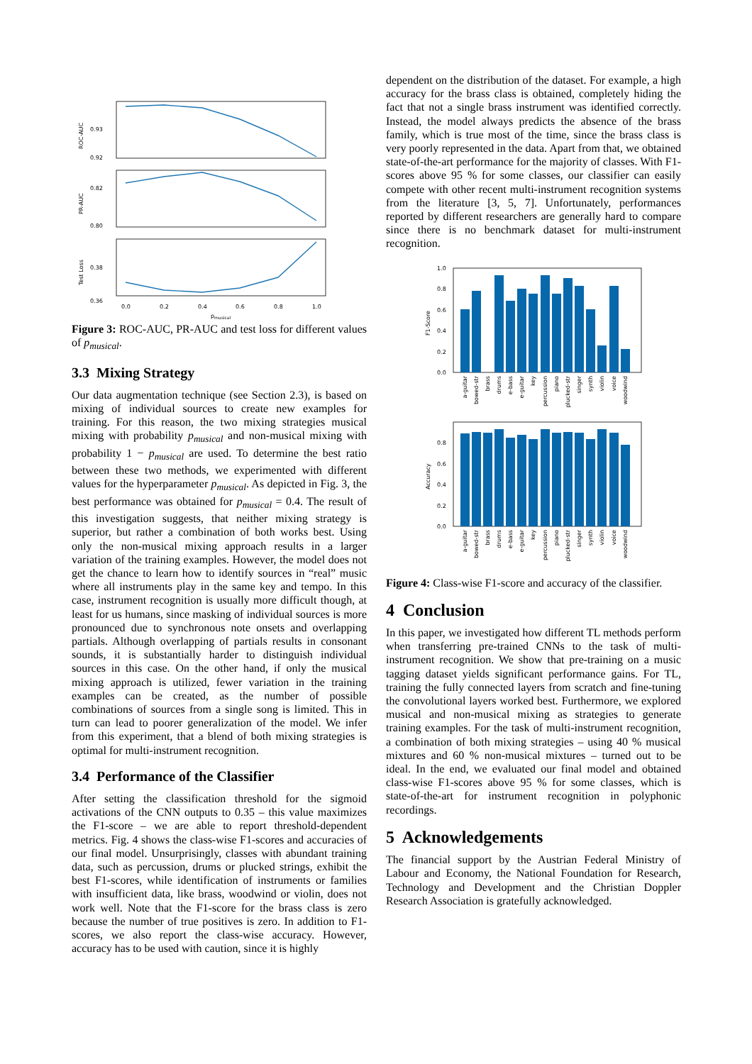0.93
0.92
0.82
0.80
0.38
0.36
0.0
0.2
0.4
0.6
0.8
1.0
p
musical
ROC-AUC
PR-AUC
Test Loss
Figure 3: ROC-AUC, PR-AUC and test loss for different values of p<sub>musical</sub>.
3.3 Mixing Strategy
Our data augmentation technique (see Section 2.3), is based on mixing of individual sources to create new examples for training. For this reason, the two mixing strategies musical mixing with probability p<sub>musical</sub> and non-musical mixing with probability 1 − p<sub>musical</sub> are used. To determine the best ratio between these two methods, we experimented with different values for the hyperparameter p<sub>musical</sub>. As depicted in Fig. 3, the best performance was obtained for p<sub>musical</sub> = 0.4. The result of this investigation suggests, that neither mixing strategy is superior, but rather a combination of both works best. Using only the non-musical mixing approach results in a larger variation of the training examples. However, the model does not get the chance to learn how to identify sources in “real” music where all instruments play in the same key and tempo. In this case, instrument recognition is usually more difficult though, at least for us humans, since masking of individual sources is more pronounced due to synchronous note onsets and overlapping partials. Although overlapping of partials results in consonant sounds, it is substantially harder to distinguish individual sources in this case. On the other hand, if only the musical mixing approach is utilized, fewer variation in the training examples can be created, as the number of possible combinations of sources from a single song is limited. This in turn can lead to poorer generalization of the model. We infer from this experiment, that a blend of both mixing strategies is optimal for multi-instrument recognition.
3.4 Performance of the Classifier
After setting the classification threshold for the sigmoid activations of the CNN outputs to 0.35 – this value maximizes the F1-score – we are able to report threshold-dependent metrics. Fig. 4 shows the class-wise F1-scores and accuracies of our final model. Unsurprisingly, classes with abundant training data, such as percussion, drums or plucked strings, exhibit the best F1-scores, while identification of instruments or families with insufficient data, like brass, woodwind or violin, does not work well. Note that the F1-score for the brass class is zero because the number of true positives is zero. In addition to F1-scores, we also report the class-wise accuracy. However, accuracy has to be used with caution, since it is highly
dependent on the distribution of the dataset. For example, a high accuracy for the brass class is obtained, completely hiding the fact that not a single brass instrument was identified correctly. Instead, the model always predicts the absence of the brass family, which is true most of the time, since the brass class is very poorly represented in the data. Apart from that, we obtained state-of-the-art performance for the majority of classes. With F1-scores above 95 % for some classes, our classifier can easily compete with other recent multi-instrument recognition systems from the literature [3, 5, 7]. Unfortunately, performances reported by different researchers are generally hard to compare since there is no benchmark dataset for multi-instrument recognition.
1.0
0.8
0.6
0.4
0.2
0.0
0.8
0.6
0.4
0.2
0.0
F1-Score
Accuracy
a-guitar
bowed-str
brass
drums
e-bass
e-guitar
key
percussion
piano
plucked-str
singer
synth
violin
voice
woodwind
a-guitar
bowed-str
brass
drums
e-bass
e-guitar
key
percussion
piano
plucked-str
singer
synth
violin
voice
woodwind
Figure 4: Class-wise F1-score and accuracy of the classifier.
4 Conclusion
In this paper, we investigated how different TL methods perform when transferring pre-trained CNNs to the task of multi-instrument recognition. We show that pre-training on a music tagging dataset yields significant performance gains. For TL, training the fully connected layers from scratch and fine-tuning the convolutional layers worked best. Furthermore, we explored musical and non-musical mixing as strategies to generate training examples. For the task of multi-instrument recognition, a combination of both mixing strategies – using 40 % musical mixtures and 60 % non-musical mixtures – turned out to be ideal. In the end, we evaluated our final model and obtained class-wise F1-scores above 95 % for some classes, which is state-of-the-art for instrument recognition in polyphonic recordings.
5 Acknowledgements
The financial support by the Austrian Federal Ministry of Labour and Economy, the National Foundation for Research, Technology and Development and the Christian Doppler Research Association is gratefully acknowledged.